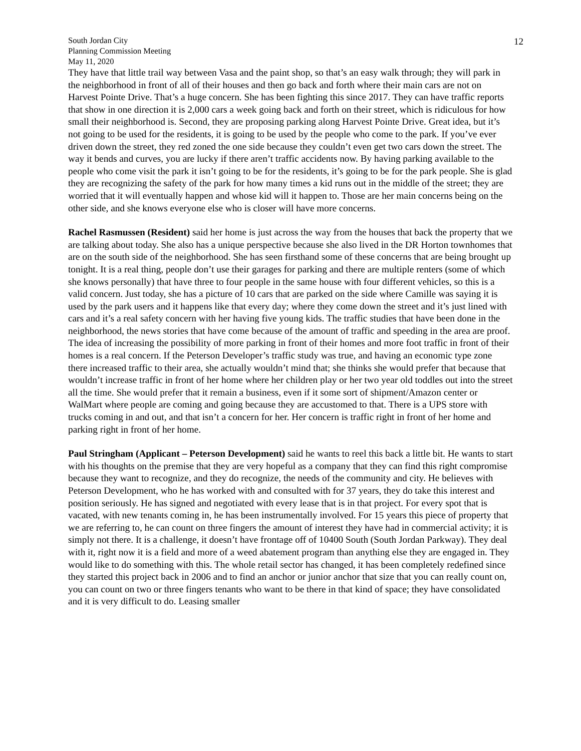South Jordan City
Planning Commission Meeting
May 11, 2020
12
They have that little trail way between Vasa and the paint shop, so that’s an easy walk through; they will park in the neighborhood in front of all of their houses and then go back and forth where their main cars are not on Harvest Pointe Drive. That’s a huge concern. She has been fighting this since 2017. They can have traffic reports that show in one direction it is 2,000 cars a week going back and forth on their street, which is ridiculous for how small their neighborhood is. Second, they are proposing parking along Harvest Pointe Drive. Great idea, but it’s not going to be used for the residents, it is going to be used by the people who come to the park. If you’ve ever driven down the street, they red zoned the one side because they couldn’t even get two cars down the street. The way it bends and curves, you are lucky if there aren’t traffic accidents now. By having parking available to the people who come visit the park it isn’t going to be for the residents, it’s going to be for the park people. She is glad they are recognizing the safety of the park for how many times a kid runs out in the middle of the street; they are worried that it will eventually happen and whose kid will it happen to. Those are her main concerns being on the other side, and she knows everyone else who is closer will have more concerns.
Rachel Rasmussen (Resident) said her home is just across the way from the houses that back the property that we are talking about today. She also has a unique perspective because she also lived in the DR Horton townhomes that are on the south side of the neighborhood. She has seen firsthand some of these concerns that are being brought up tonight. It is a real thing, people don’t use their garages for parking and there are multiple renters (some of which she knows personally) that have three to four people in the same house with four different vehicles, so this is a valid concern. Just today, she has a picture of 10 cars that are parked on the side where Camille was saying it is used by the park users and it happens like that every day; where they come down the street and it’s just lined with cars and it’s a real safety concern with her having five young kids. The traffic studies that have been done in the neighborhood, the news stories that have come because of the amount of traffic and speeding in the area are proof. The idea of increasing the possibility of more parking in front of their homes and more foot traffic in front of their homes is a real concern. If the Peterson Developer’s traffic study was true, and having an economic type zone there increased traffic to their area, she actually wouldn’t mind that; she thinks she would prefer that because that wouldn’t increase traffic in front of her home where her children play or her two year old toddles out into the street all the time. She would prefer that it remain a business, even if it some sort of shipment/Amazon center or WalMart where people are coming and going because they are accustomed to that. There is a UPS store with trucks coming in and out, and that isn’t a concern for her. Her concern is traffic right in front of her home and parking right in front of her home.
Paul Stringham (Applicant – Peterson Development) said he wants to reel this back a little bit. He wants to start with his thoughts on the premise that they are very hopeful as a company that they can find this right compromise because they want to recognize, and they do recognize, the needs of the community and city. He believes with Peterson Development, who he has worked with and consulted with for 37 years, they do take this interest and position seriously. He has signed and negotiated with every lease that is in that project. For every spot that is vacated, with new tenants coming in, he has been instrumentally involved. For 15 years this piece of property that we are referring to, he can count on three fingers the amount of interest they have had in commercial activity; it is simply not there. It is a challenge, it doesn’t have frontage off of 10400 South (South Jordan Parkway). They deal with it, right now it is a field and more of a weed abatement program than anything else they are engaged in. They would like to do something with this. The whole retail sector has changed, it has been completely redefined since they started this project back in 2006 and to find an anchor or junior anchor that size that you can really count on, you can count on two or three fingers tenants who want to be there in that kind of space; they have consolidated and it is very difficult to do. Leasing smaller